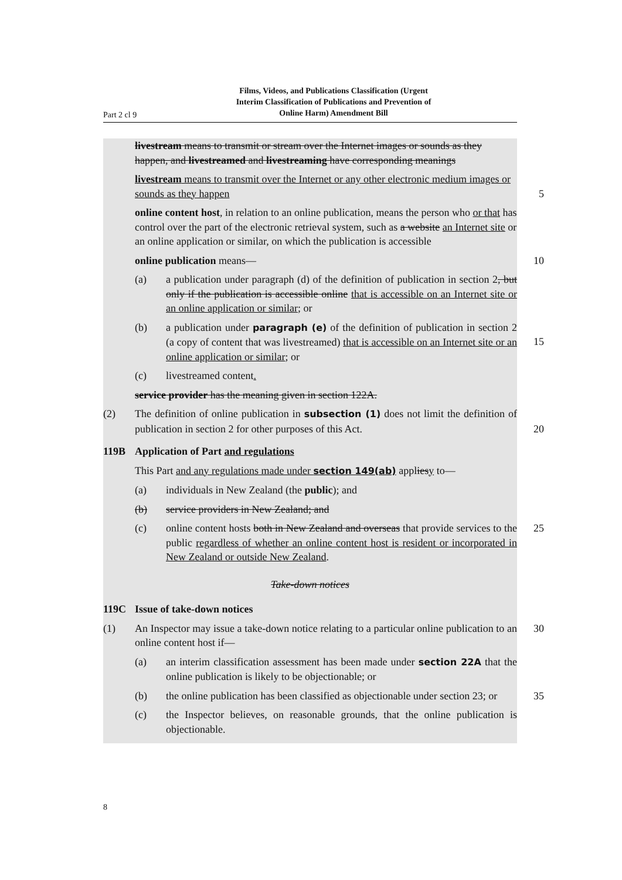Films, Videos, and Publications Classification (Urgent
Interim Classification of Publications and Prevention of
Online Harm) Amendment Bill
Part 2 cl 9
livestream means to transmit or stream over the Internet images or sounds as they happen, and livestreamed and livestreaming have corresponding meanings
livestream means to transmit over the Internet or any other electronic medium images or sounds as they happen
5
online content host, in relation to an online publication, means the person who or that has control over the part of the electronic retrieval system, such as a website an Internet site or an online application or similar, on which the publication is accessible
online publication means— 10
(a) a publication under paragraph (d) of the definition of publication in section 2, but only if the publication is accessible online that is accessible on an Internet site or an online application or similar; or
(b) a publication under paragraph (e) of the definition of publication in section 2 (a copy of content that was livestreamed) that is accessible on an Internet site or an online application or similar; or
15
(c) livestreamed content.
service provider has the meaning given in section 122A.
(2) The definition of online publication in subsection (1) does not limit the definition of publication in section 2 for other purposes of this Act.
20
119B Application of Part and regulations
This Part and any regulations made under section 149(ab) appliesy to—
(a) individuals in New Zealand (the public); and
(b) service providers in New Zealand; and
(c) online content hosts both in New Zealand and overseas that provide services to the public regardless of whether an online content host is resident or incorporated in New Zealand or outside New Zealand. 25
Take-down notices
119C Issue of take-down notices
(1) An Inspector may issue a take-down notice relating to a particular online publication to an online content host if— 30
(a) an interim classification assessment has been made under section 22A that the online publication is likely to be objectionable; or
(b) the online publication has been classified as objectionable under section 23; or
35
(c) the Inspector believes, on reasonable grounds, that the online publication is objectionable.
8